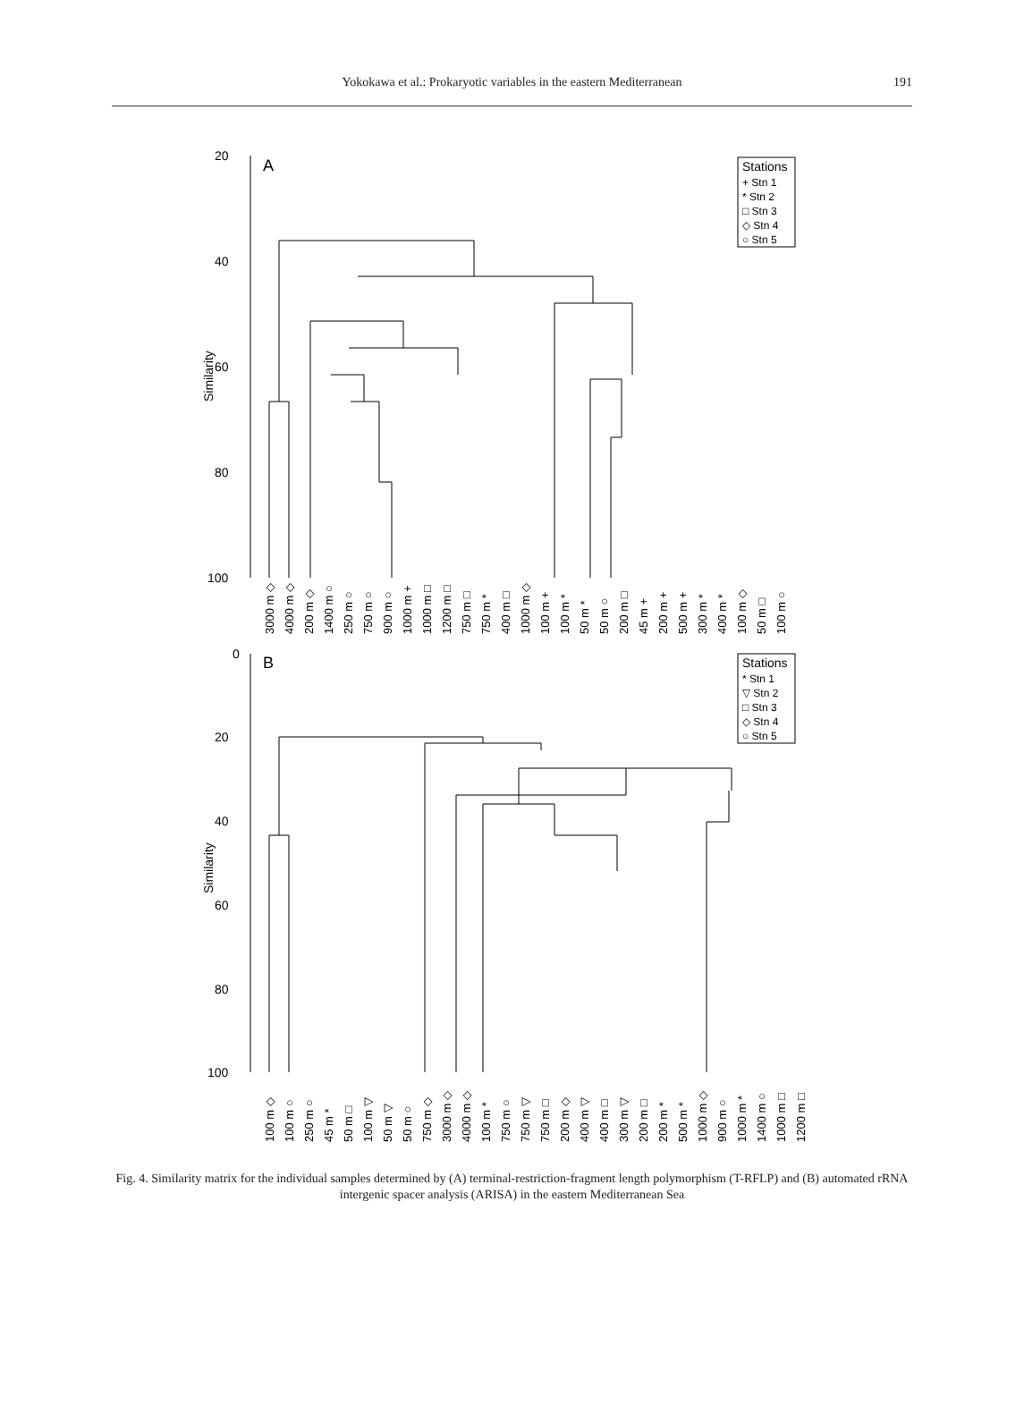Yokokawa et al.: Prokaryotic variables in the eastern Mediterranean
191
20
40
60
80
100
A
Similarity
Stations
+ Stn 1
* Stn 2
□ Stn 3
◇ Stn 4
○ Stn 5
3000 m ◇
4000 m ◇
200 m ◇
1400 m ○
250 m ○
750 m ○
900 m ○
1000 m +
1000 m □
1200 m □
750 m □
750 m *
400 m □
1000 m ◇
100 m +
100 m *
50 m *
50 m ○
200 m □
45 m +
200 m +
500 m +
300 m *
400 m *
100 m ◇
50 m □
100 m ○
0
20
40
60
80
100
B
Similarity
Stations
* Stn 1
▽ Stn 2
□ Stn 3
◇ Stn 4
○ Stn 5
100 m ◇
100 m ○
250 m ○
45 m *
50 m □
100 m ▽
50 m ▽
50 m ○
750 m ◇
3000 m ◇
4000 m ◇
100 m *
750 m ○
750 m ▽
750 m □
200 m ◇
400 m ▽
400 m □
300 m ▽
200 m □
200 m *
500 m *
1000 m ◇
900 m ○
1000 m *
1400 m ○
1000 m □
1200 m □
Fig. 4. Similarity matrix for the individual samples determined by (A) terminal-restriction-fragment length polymorphism (T-RFLP) and (B) automated rRNA intergenic spacer analysis (ARISA) in the eastern Mediterranean Sea